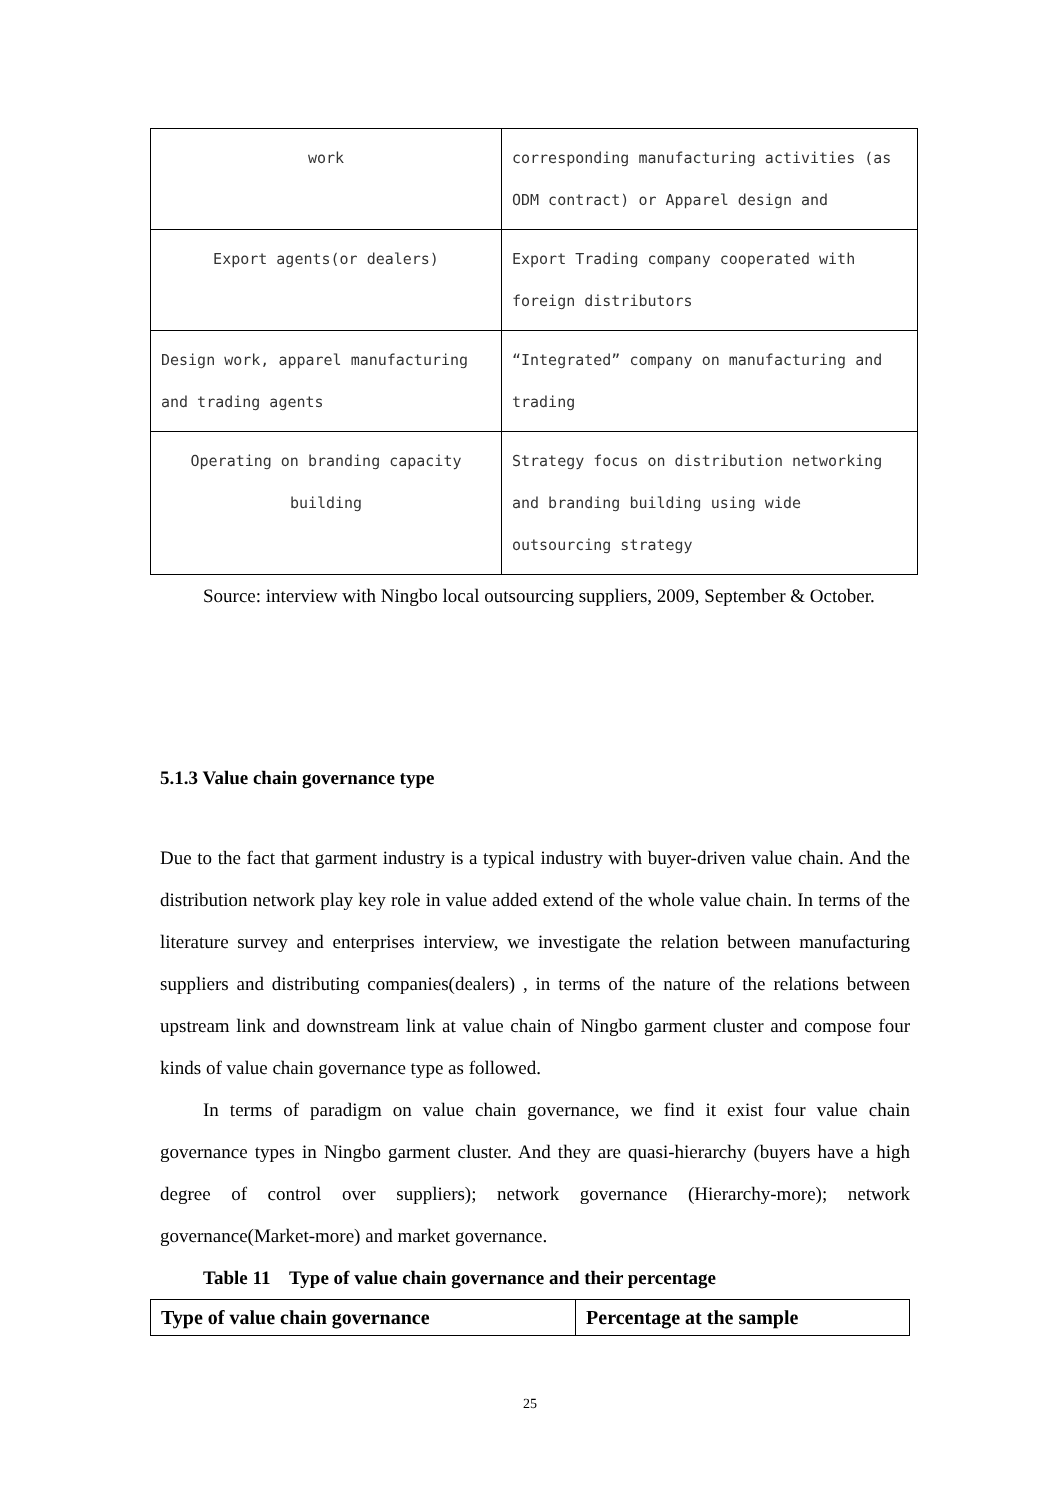| work | corresponding manufacturing activities (as ODM contract) or Apparel design and |
| Export agents(or dealers) | Export Trading company cooperated with foreign distributors |
| Design work, apparel manufacturing and trading agents | “Integrated” company on manufacturing and trading |
| Operating on branding capacity building | Strategy focus on distribution networking and branding building using wide outsourcing strategy |
Source: interview with Ningbo local outsourcing suppliers, 2009, September & October.
5.1.3 Value chain governance type
Due to the fact that garment industry is a typical industry with buyer-driven value chain. And the distribution network play key role in value added extend of the whole value chain. In terms of the literature survey and enterprises interview, we investigate the relation between manufacturing suppliers and distributing companies(dealers) , in terms of the nature of the relations between upstream link and downstream link at value chain of Ningbo garment cluster and compose four kinds of value chain governance type as followed.
In terms of paradigm on value chain governance, we find it exist four value chain governance types in Ningbo garment cluster. And they are quasi-hierarchy (buyers have a high degree of control over suppliers); network governance (Hierarchy-more); network governance(Market-more) and market governance.
Table 11 Type of value chain governance and their percentage
| Type of value chain governance | Percentage at the sample |
| --- | --- |
25